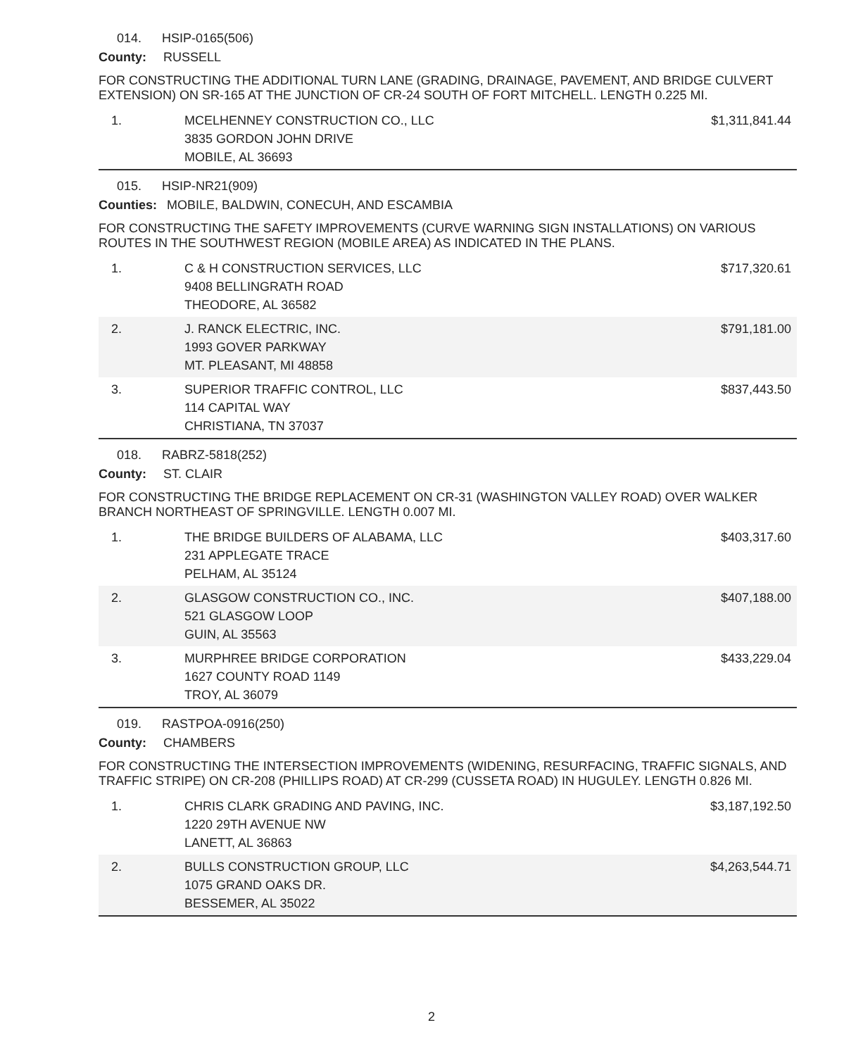014. HSIP-0165(506)
County: RUSSELL
FOR CONSTRUCTING THE ADDITIONAL TURN LANE (GRADING, DRAINAGE, PAVEMENT, AND BRIDGE CULVERT EXTENSION) ON SR-165 AT THE JUNCTION OF CR-24 SOUTH OF FORT MITCHELL. LENGTH 0.225 MI.
| 1. | MCELHENNEY CONSTRUCTION CO., LLC 3835 GORDON JOHN DRIVE MOBILE, AL 36693 | $1,311,841.44 |
015. HSIP-NR21(909)
Counties: MOBILE, BALDWIN, CONECUH, AND ESCAMBIA
FOR CONSTRUCTING THE SAFETY IMPROVEMENTS (CURVE WARNING SIGN INSTALLATIONS) ON VARIOUS ROUTES IN THE SOUTHWEST REGION (MOBILE AREA) AS INDICATED IN THE PLANS.
| 1. | C & H CONSTRUCTION SERVICES, LLC 9408 BELLINGRATH ROAD THEODORE, AL 36582 | $717,320.61 |
| 2. | J. RANCK ELECTRIC, INC. 1993 GOVER PARKWAY MT. PLEASANT, MI 48858 | $791,181.00 |
| 3. | SUPERIOR TRAFFIC CONTROL, LLC 114 CAPITAL WAY CHRISTIANA, TN 37037 | $837,443.50 |
018. RABRZ-5818(252)
County: ST. CLAIR
FOR CONSTRUCTING THE BRIDGE REPLACEMENT ON CR-31 (WASHINGTON VALLEY ROAD) OVER WALKER BRANCH NORTHEAST OF SPRINGVILLE. LENGTH 0.007 MI.
| 1. | THE BRIDGE BUILDERS OF ALABAMA, LLC 231 APPLEGATE TRACE PELHAM, AL 35124 | $403,317.60 |
| 2. | GLASGOW CONSTRUCTION CO., INC. 521 GLASGOW LOOP GUIN, AL 35563 | $407,188.00 |
| 3. | MURPHREE BRIDGE CORPORATION 1627 COUNTY ROAD 1149 TROY, AL 36079 | $433,229.04 |
019. RASTPOA-0916(250)
County: CHAMBERS
FOR CONSTRUCTING THE INTERSECTION IMPROVEMENTS (WIDENING, RESURFACING, TRAFFIC SIGNALS, AND TRAFFIC STRIPE) ON CR-208 (PHILLIPS ROAD) AT CR-299 (CUSSETA ROAD) IN HUGULEY. LENGTH 0.826 MI.
| 1. | CHRIS CLARK GRADING AND PAVING, INC. 1220 29TH AVENUE NW LANETT, AL 36863 | $3,187,192.50 |
| 2. | BULLS CONSTRUCTION GROUP, LLC 1075 GRAND OAKS DR. BESSEMER, AL 35022 | $4,263,544.71 |
2